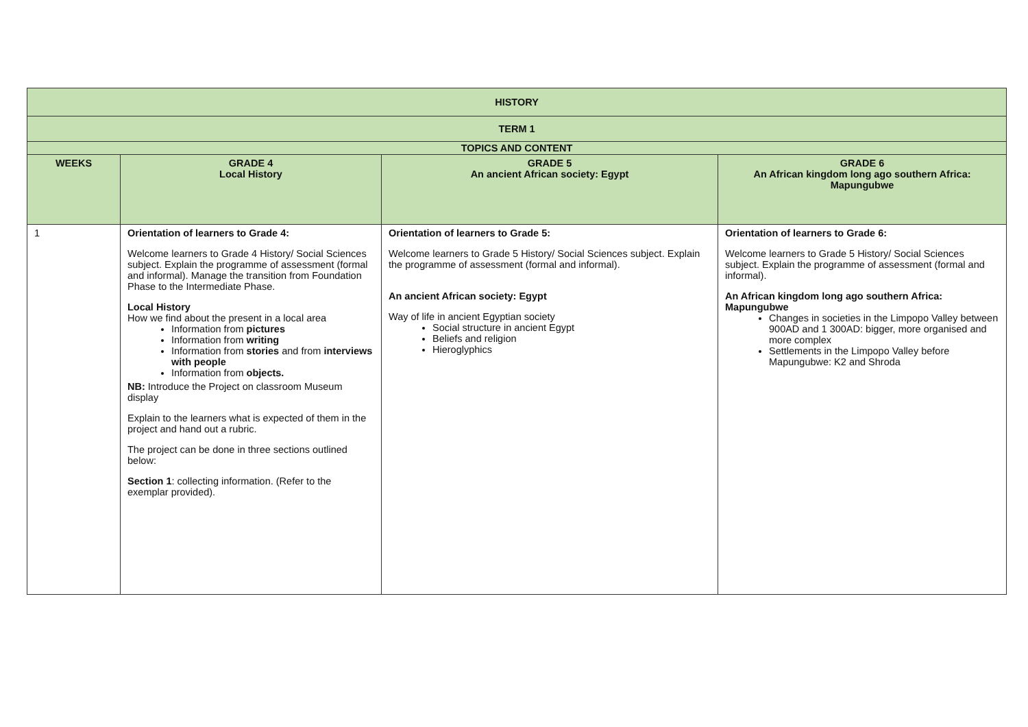| HISTORY | | | |
| TERM 1 | | | |
| TOPICS AND CONTENT | | | |
| WEEKS | GRADE 4 Local History | GRADE 5 An ancient African society: Egypt | GRADE 6 An African kingdom long ago southern Africa: Mapungubwe |
| 1 | Orientation of learners to Grade 4: Welcome learners to Grade 4 History/ Social Sciences subject. Explain the programme of assessment (formal and informal). Manage the transition from Foundation Phase to the Intermediate Phase. Local History How we find about the present in a local area Information from pictures Information from writing Information from stories and from interviews with people Information from objects. NB: Introduce the Project on classroom Museum display Explain to the learners what is expected of them in the project and hand out a rubric. The project can be done in three sections outlined below: Section 1 : collecting information. (Refer to the exemplar provided). | Orientation of learners to Grade 5: Welcome learners to Grade 5 History/ Social Sciences subject. Explain the programme of assessment (formal and informal). An ancient African society: Egypt Way of life in ancient Egyptian society Social structure in ancient Egypt Beliefs and religion Hieroglyphics | Orientation of learners to Grade 6: Welcome learners to Grade 5 History/ Social Sciences subject. Explain the programme of assessment (formal and informal). An African kingdom long ago southern Africa: Mapungubwe Changes in societies in the Limpopo Valley between 900AD and 1 300AD: bigger, more organised and more complex Settlements in the Limpopo Valley before Mapungubwe: K2 and Shroda |